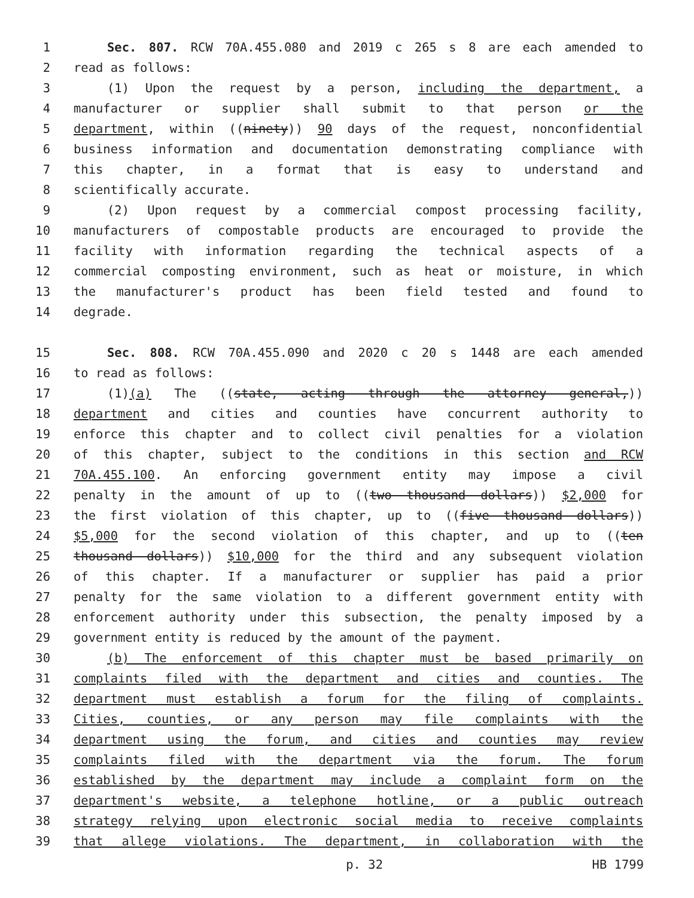1 Sec. 807. RCW 70A.455.080 and 2019 c 265 s 8 are each amended to
2 read as follows:
3 (1) Upon the request by a person, including the department, a
4 manufacturer or supplier shall submit to that person or the
5 department, within ((ninety)) 90 days of the request, nonconfidential
6 business information and documentation demonstrating compliance with
7 this chapter, in a format that is easy to understand and
8 scientifically accurate.
9 (2) Upon request by a commercial compost processing facility,
10 manufacturers of compostable products are encouraged to provide the
11 facility with information regarding the technical aspects of a
12 commercial composting environment, such as heat or moisture, in which
13 the manufacturer's product has been field tested and found to
14 degrade.
15 Sec. 808. RCW 70A.455.090 and 2020 c 20 s 1448 are each amended
16 to read as follows:
17 (1)(a) The ((state, acting through the attorney general,))
18 department and cities and counties have concurrent authority to
19 enforce this chapter and to collect civil penalties for a violation
20 of this chapter, subject to the conditions in this section and RCW
21 70A.455.100. An enforcing government entity may impose a civil
22 penalty in the amount of up to ((two thousand dollars)) $2,000 for
23 the first violation of this chapter, up to ((five thousand dollars))
24 $5,000 for the second violation of this chapter, and up to ((ten
25 thousand dollars)) $10,000 for the third and any subsequent violation
26 of this chapter. If a manufacturer or supplier has paid a prior
27 penalty for the same violation to a different government entity with
28 enforcement authority under this subsection, the penalty imposed by a
29 government entity is reduced by the amount of the payment.
30 (b) The enforcement of this chapter must be based primarily on
31 complaints filed with the department and cities and counties. The
32 department must establish a forum for the filing of complaints.
33 Cities, counties, or any person may file complaints with the
34 department using the forum, and cities and counties may review
35 complaints filed with the department via the forum. The forum
36 established by the department may include a complaint form on the
37 department's website, a telephone hotline, or a public outreach
38 strategy relying upon electronic social media to receive complaints
39 that allege violations. The department, in collaboration with the
p. 32 HB 1799